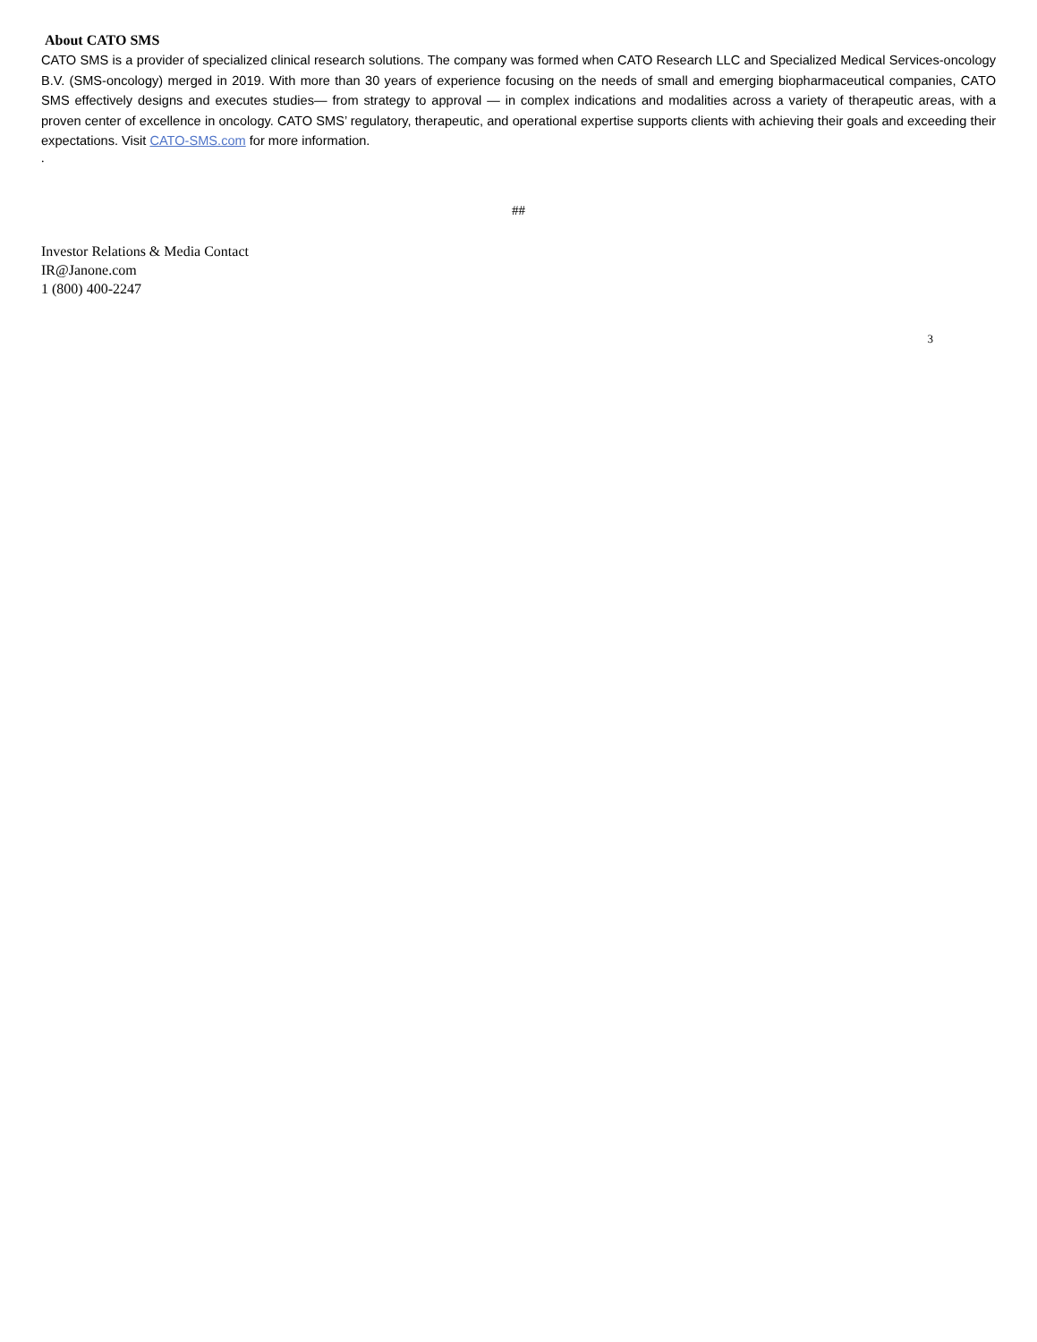About CATO SMS
CATO SMS is a provider of specialized clinical research solutions. The company was formed when CATO Research LLC and Specialized Medical Services-oncology B.V. (SMS-oncology) merged in 2019. With more than 30 years of experience focusing on the needs of small and emerging biopharmaceutical companies, CATO SMS effectively designs and executes studies— from strategy to approval — in complex indications and modalities across a variety of therapeutic areas, with a proven center of excellence in oncology. CATO SMS’ regulatory, therapeutic, and operational expertise supports clients with achieving their goals and exceeding their expectations. Visit CATO-SMS.com for more information.
.
##
Investor Relations & Media Contact
IR@Janone.com
1 (800) 400-2247
3